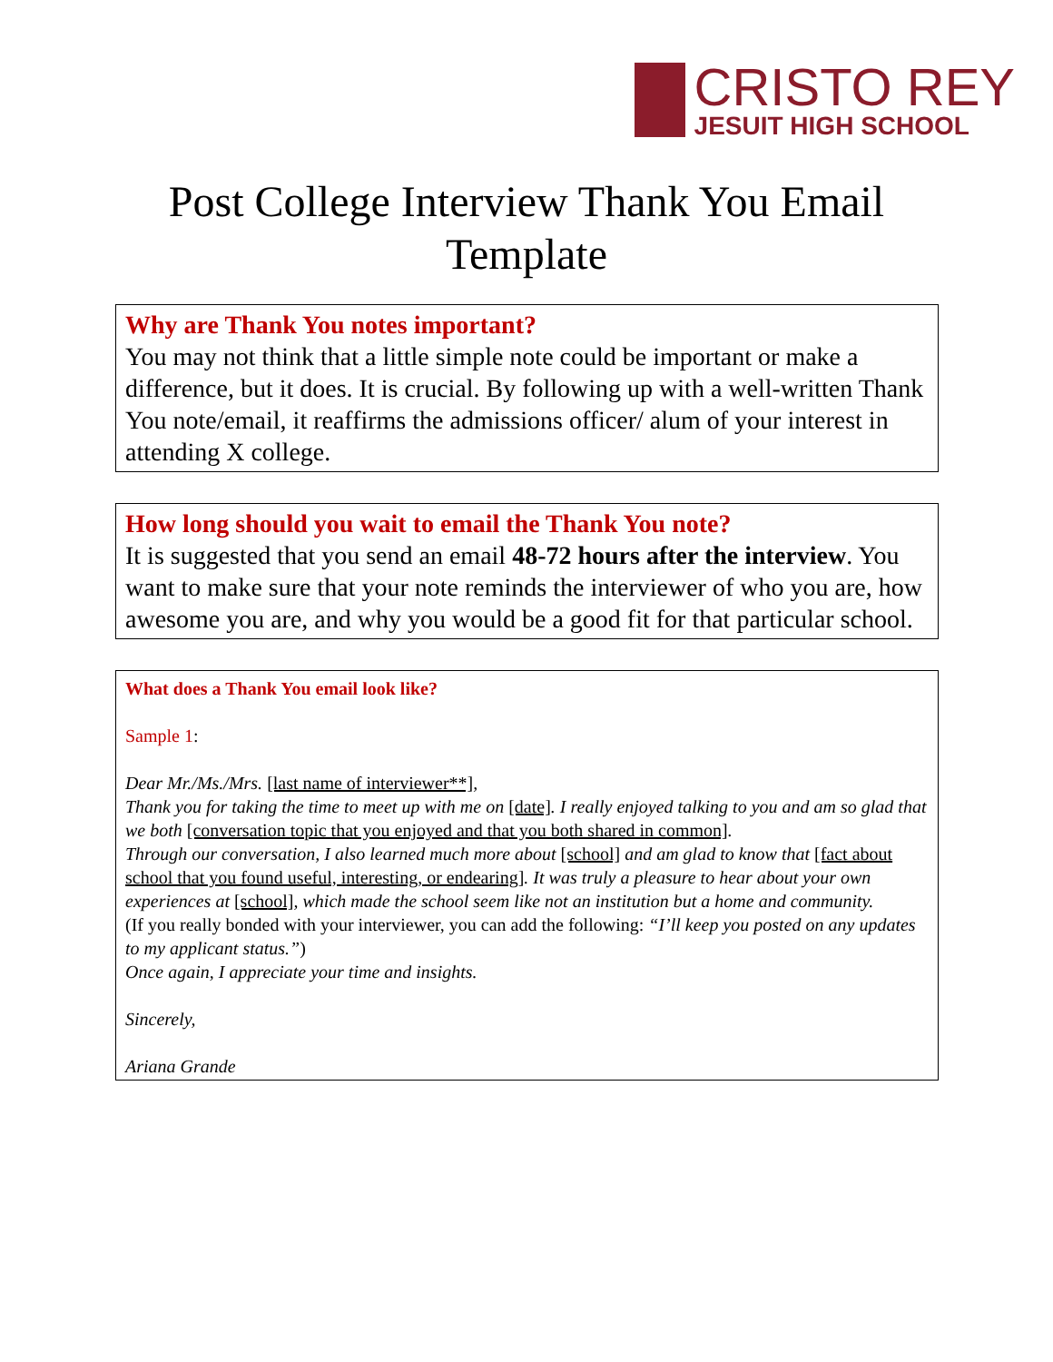CRISTO REY
JESUIT HIGH SCHOOL
Post College Interview Thank You Email
Template
Why are Thank You notes important?
You may not think that a little simple note could be important or make a difference, but it does. It is crucial. By following up with a well-written Thank You note/email, it reaffirms the admissions officer/ alum of your interest in attending X college.
How long should you wait to email the Thank You note?
It is suggested that you send an email 48-72 hours after the interview. You want to make sure that your note reminds the interviewer of who you are, how awesome you are, and why you would be a good fit for that particular school.
What does a Thank You email look like?
Sample 1:
Dear Mr./Ms./Mrs. [last name of interviewer**],
Thank you for taking the time to meet up with me on [date]. I really enjoyed talking to you and am so glad that we both [conversation topic that you enjoyed and that you both shared in common].
Through our conversation, I also learned much more about [school] and am glad to know that [fact about school that you found useful, interesting, or endearing]. It was truly a pleasure to hear about your own experiences at [school], which made the school seem like not an institution but a home and community.
(If you really bonded with your interviewer, you can add the following: “I’ll keep you posted on any updates to my applicant status.”)
Once again, I appreciate your time and insights.
Sincerely,
Ariana Grande